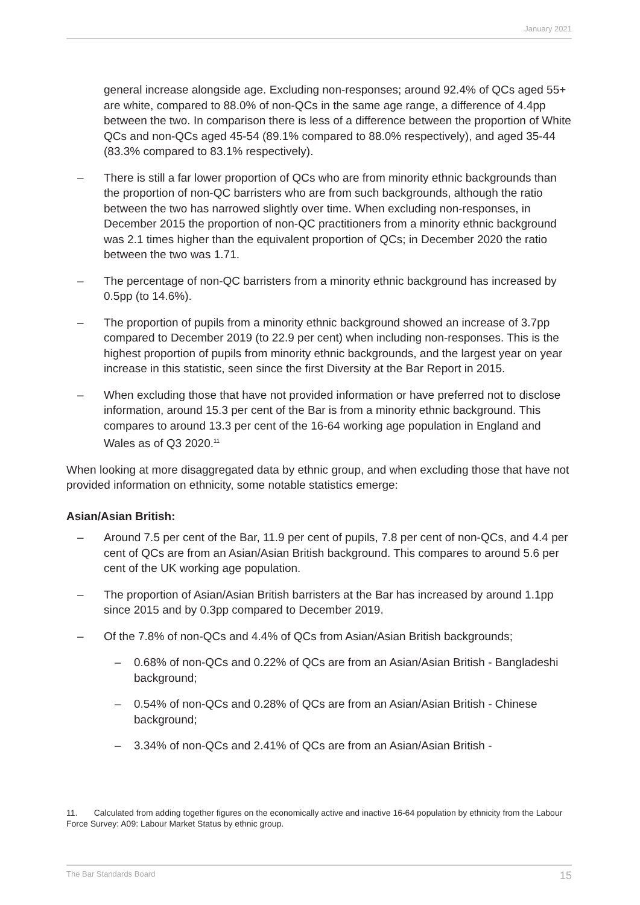January 2021
general increase alongside age. Excluding non-responses; around 92.4% of QCs aged 55+ are white, compared to 88.0% of non-QCs in the same age range, a difference of 4.4pp between the two. In comparison there is less of a difference between the proportion of White QCs and non-QCs aged 45-54 (89.1% compared to 88.0% respectively), and aged 35-44 (83.3% compared to 83.1% respectively).
– There is still a far lower proportion of QCs who are from minority ethnic backgrounds than the proportion of non-QC barristers who are from such backgrounds, although the ratio between the two has narrowed slightly over time. When excluding non-responses, in December 2015 the proportion of non-QC practitioners from a minority ethnic background was 2.1 times higher than the equivalent proportion of QCs; in December 2020 the ratio between the two was 1.71.
– The percentage of non-QC barristers from a minority ethnic background has increased by 0.5pp (to 14.6%).
– The proportion of pupils from a minority ethnic background showed an increase of 3.7pp compared to December 2019 (to 22.9 per cent) when including non-responses. This is the highest proportion of pupils from minority ethnic backgrounds, and the largest year on year increase in this statistic, seen since the first Diversity at the Bar Report in 2015.
– When excluding those that have not provided information or have preferred not to disclose information, around 15.3 per cent of the Bar is from a minority ethnic background. This compares to around 13.3 per cent of the 16-64 working age population in England and Wales as of Q3 2020.<sup>11</sup>
When looking at more disaggregated data by ethnic group, and when excluding those that have not provided information on ethnicity, some notable statistics emerge:
Asian/Asian British:
– Around 7.5 per cent of the Bar, 11.9 per cent of pupils, 7.8 per cent of non-QCs, and 4.4 per cent of QCs are from an Asian/Asian British background. This compares to around 5.6 per cent of the UK working age population.
– The proportion of Asian/Asian British barristers at the Bar has increased by around 1.1pp since 2015 and by 0.3pp compared to December 2019.
– Of the 7.8% of non-QCs and 4.4% of QCs from Asian/Asian British backgrounds;
– 0.68% of non-QCs and 0.22% of QCs are from an Asian/Asian British - Bangladeshi background;
– 0.54% of non-QCs and 0.28% of QCs are from an Asian/Asian British - Chinese background;
– 3.34% of non-QCs and 2.41% of QCs are from an Asian/Asian British -
11. Calculated from adding together figures on the economically active and inactive 16-64 population by ethnicity from the Labour Force Survey: A09: Labour Market Status by ethnic group.
The Bar Standards Board 15